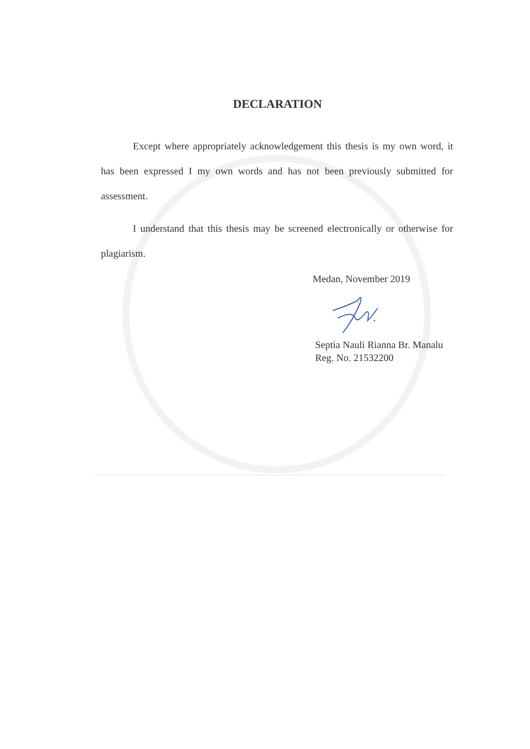DECLARATION
Except where appropriately acknowledgement this thesis is my own word, it has been expressed I my own words and has not been previously submitted for assessment.
I understand that this thesis may be screened electronically or otherwise for plagiarism.
Medan, November 2019
Septia Nauli Rianna Br. Manalu
Reg. No. 21532200